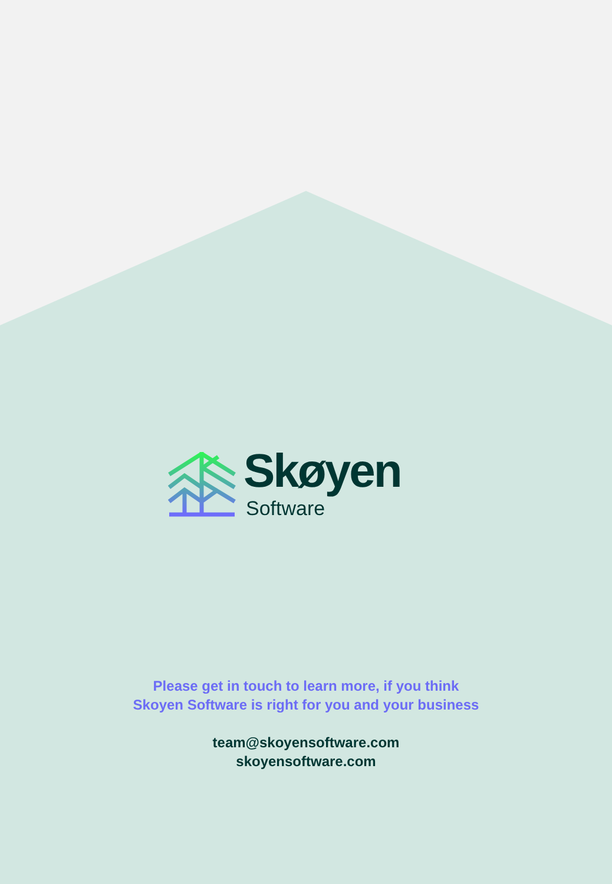Skøyen
Software
Please get in touch to learn more, if you think
Skoyen Software is right for you and your business
team@skoyensoftware.com
skoyensoftware.com